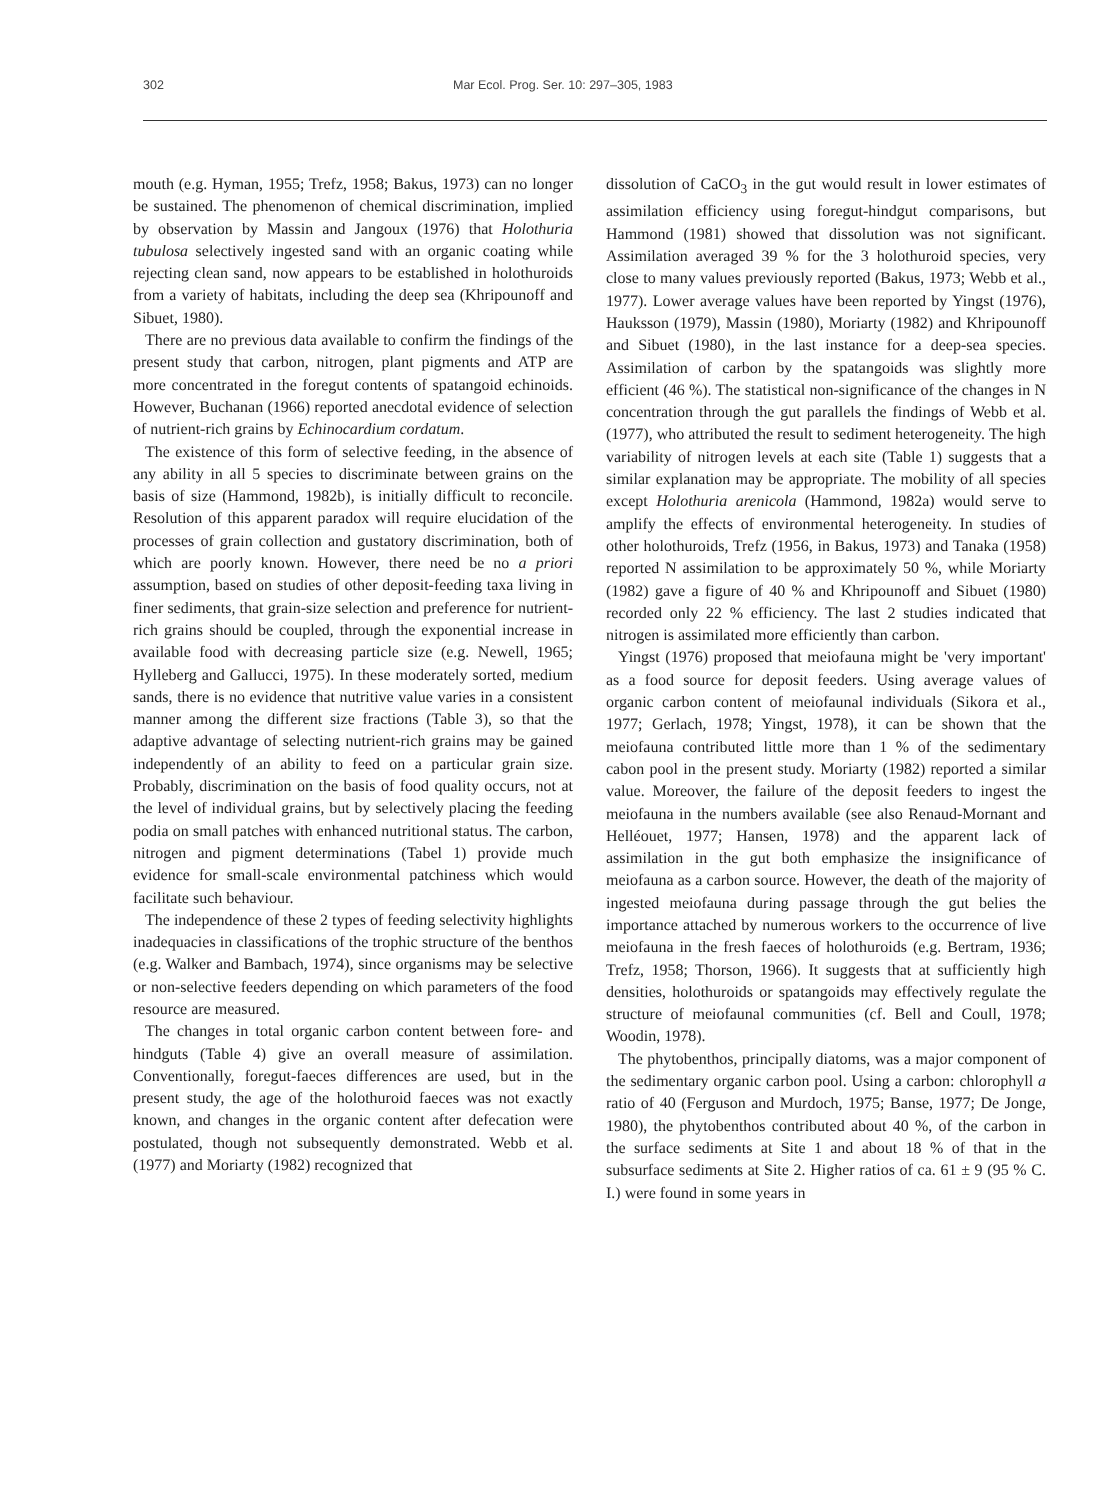302 Mar Ecol. Prog. Ser. 10: 297–305, 1983
mouth (e.g. Hyman, 1955; Trefz, 1958; Bakus, 1973) can no longer be sustained. The phenomenon of chemical discrimination, implied by observation by Massin and Jangoux (1976) that Holothuria tubulosa selectively ingested sand with an organic coating while rejecting clean sand, now appears to be established in holothuroids from a variety of habitats, including the deep sea (Khripounoff and Sibuet, 1980).
There are no previous data available to confirm the findings of the present study that carbon, nitrogen, plant pigments and ATP are more concentrated in the foregut contents of spatangoid echinoids. However, Buchanan (1966) reported anecdotal evidence of selection of nutrient-rich grains by Echinocardium cordatum.
The existence of this form of selective feeding, in the absence of any ability in all 5 species to discriminate between grains on the basis of size (Hammond, 1982b), is initially difficult to reconcile. Resolution of this apparent paradox will require elucidation of the processes of grain collection and gustatory discrimination, both of which are poorly known. However, there need be no a priori assumption, based on studies of other deposit-feeding taxa living in finer sediments, that grain-size selection and preference for nutrient-rich grains should be coupled, through the exponential increase in available food with decreasing particle size (e.g. Newell, 1965; Hylleberg and Gallucci, 1975). In these moderately sorted, medium sands, there is no evidence that nutritive value varies in a consistent manner among the different size fractions (Table 3), so that the adaptive advantage of selecting nutrient-rich grains may be gained independently of an ability to feed on a particular grain size. Probably, discrimination on the basis of food quality occurs, not at the level of individual grains, but by selectively placing the feeding podia on small patches with enhanced nutritional status. The carbon, nitrogen and pigment determinations (Tabel 1) provide much evidence for small-scale environmental patchiness which would facilitate such behaviour.
The independence of these 2 types of feeding selectivity highlights inadequacies in classifications of the trophic structure of the benthos (e.g. Walker and Bambach, 1974), since organisms may be selective or non-selective feeders depending on which parameters of the food resource are measured.
The changes in total organic carbon content between fore- and hindguts (Table 4) give an overall measure of assimilation. Conventionally, foregut-faeces differences are used, but in the present study, the age of the holothuroid faeces was not exactly known, and changes in the organic content after defecation were postulated, though not subsequently demonstrated. Webb et al. (1977) and Moriarty (1982) recognized that
dissolution of CaCO<sub>3</sub> in the gut would result in lower estimates of assimilation efficiency using foregut-hindgut comparisons, but Hammond (1981) showed that dissolution was not significant. Assimilation averaged 39 % for the 3 holothuroid species, very close to many values previously reported (Bakus, 1973; Webb et al., 1977). Lower average values have been reported by Yingst (1976), Hauksson (1979), Massin (1980), Moriarty (1982) and Khripounoff and Sibuet (1980), in the last instance for a deep-sea species. Assimilation of carbon by the spatangoids was slightly more efficient (46 %). The statistical non-significance of the changes in N concentration through the gut parallels the findings of Webb et al. (1977), who attributed the result to sediment heterogeneity. The high variability of nitrogen levels at each site (Table 1) suggests that a similar explanation may be appropriate. The mobility of all species except Holothuria arenicola (Hammond, 1982a) would serve to amplify the effects of environmental heterogeneity. In studies of other holothuroids, Trefz (1956, in Bakus, 1973) and Tanaka (1958) reported N assimilation to be approximately 50 %, while Moriarty (1982) gave a figure of 40 % and Khripounoff and Sibuet (1980) recorded only 22 % efficiency. The last 2 studies indicated that nitrogen is assimilated more efficiently than carbon.
Yingst (1976) proposed that meiofauna might be 'very important' as a food source for deposit feeders. Using average values of organic carbon content of meiofaunal individuals (Sikora et al., 1977; Gerlach, 1978; Yingst, 1978), it can be shown that the meiofauna contributed little more than 1 % of the sedimentary cabon pool in the present study. Moriarty (1982) reported a similar value. Moreover, the failure of the deposit feeders to ingest the meiofauna in the numbers available (see also Renaud-Mornant and Helléouet, 1977; Hansen, 1978) and the apparent lack of assimilation in the gut both emphasize the insignificance of meiofauna as a carbon source. However, the death of the majority of ingested meiofauna during passage through the gut belies the importance attached by numerous workers to the occurrence of live meiofauna in the fresh faeces of holothuroids (e.g. Bertram, 1936; Trefz, 1958; Thorson, 1966). It suggests that at sufficiently high densities, holothuroids or spatangoids may effectively regulate the structure of meiofaunal communities (cf. Bell and Coull, 1978; Woodin, 1978).
The phytobenthos, principally diatoms, was a major component of the sedimentary organic carbon pool. Using a carbon: chlorophyll a ratio of 40 (Ferguson and Murdoch, 1975; Banse, 1977; De Jonge, 1980), the phytobenthos contributed about 40 %, of the carbon in the surface sediments at Site 1 and about 18 % of that in the subsurface sediments at Site 2. Higher ratios of ca. 61 ± 9 (95 % C. I.) were found in some years in